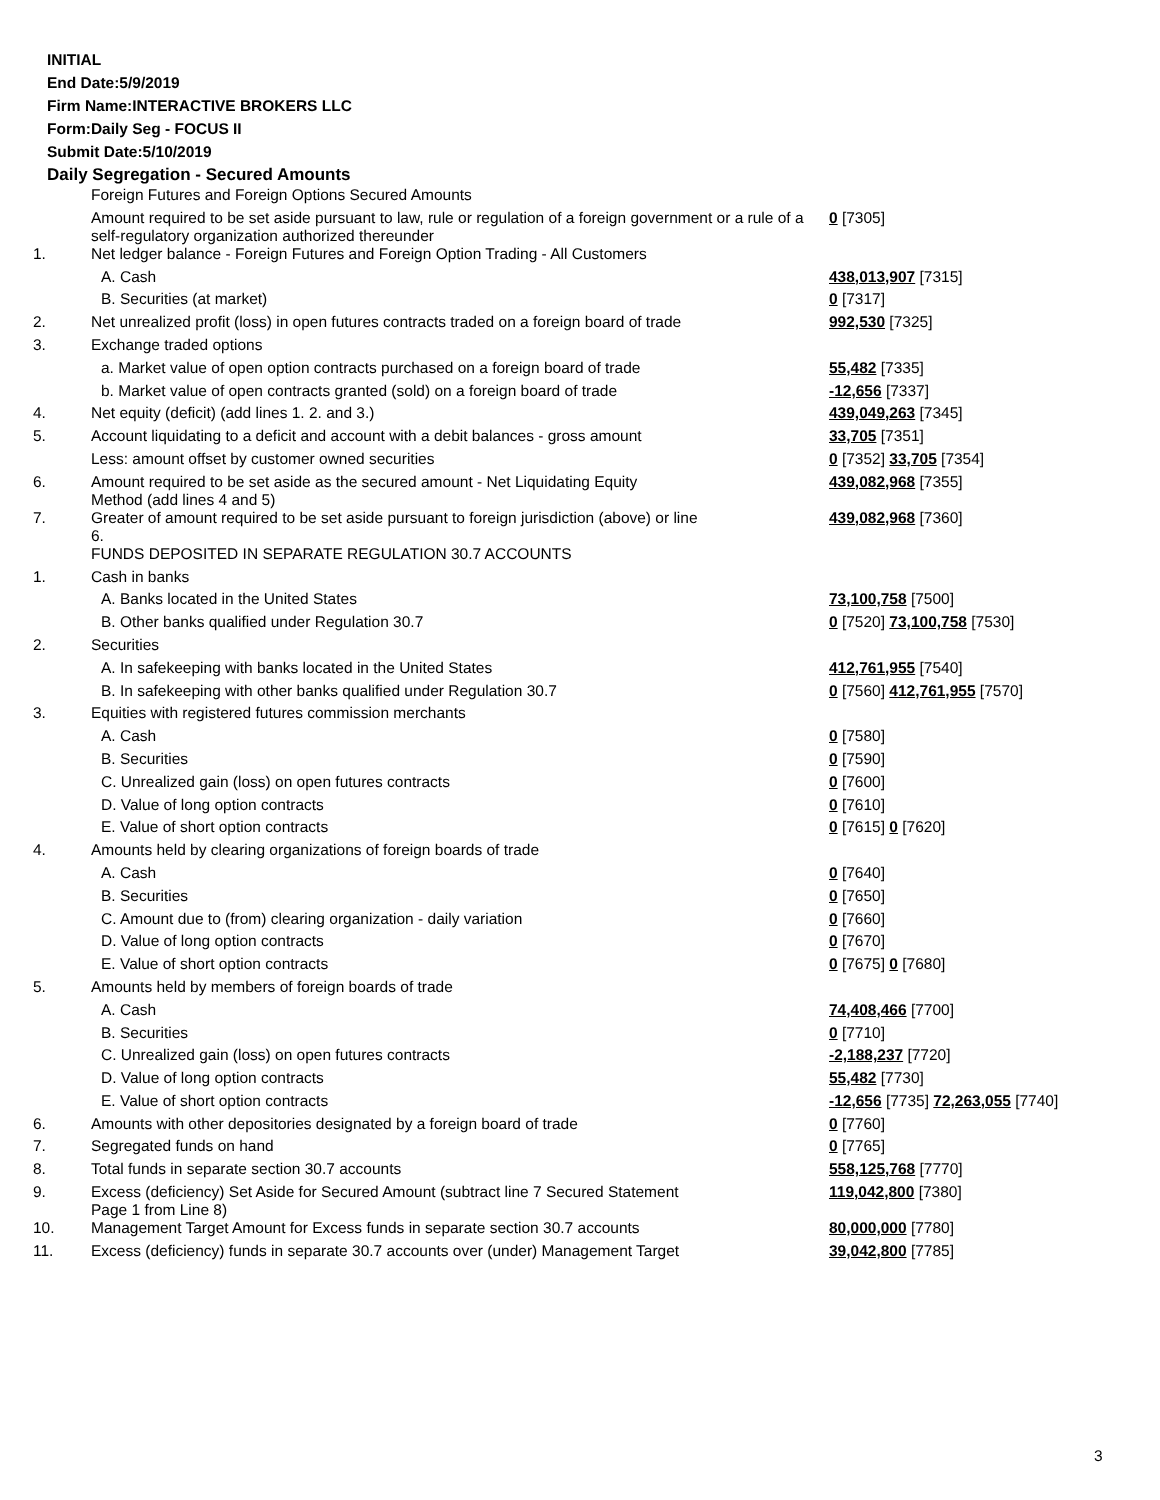INITIAL
End Date:5/9/2019
Firm Name:INTERACTIVE BROKERS LLC
Form:Daily Seg - FOCUS II
Submit Date:5/10/2019
Daily Segregation - Secured Amounts
| | Foreign Futures and Foreign Options Secured Amounts | |
| | Amount required to be set aside pursuant to law, rule or regulation of a foreign government or a rule of a self-regulatory organization authorized thereunder | 0 [7305] |
| 1. | Net ledger balance - Foreign Futures and Foreign Option Trading - All Customers | |
| | A. Cash | 438,013,907 [7315] |
| | B. Securities (at market) | 0 [7317] |
| 2. | Net unrealized profit (loss) in open futures contracts traded on a foreign board of trade | 992,530 [7325] |
| 3. | Exchange traded options | |
| | a. Market value of open option contracts purchased on a foreign board of trade | 55,482 [7335] |
| | b. Market value of open contracts granted (sold) on a foreign board of trade | -12,656 [7337] |
| 4. | Net equity (deficit) (add lines 1. 2. and 3.) | 439,049,263 [7345] |
| 5. | Account liquidating to a deficit and account with a debit balances - gross amount | 33,705 [7351] |
| | Less: amount offset by customer owned securities | 0 [7352] 33,705 [7354] |
| 6. | Amount required to be set aside as the secured amount - Net Liquidating Equity Method (add lines 4 and 5) | 439,082,968 [7355] |
| 7. | Greater of amount required to be set aside pursuant to foreign jurisdiction (above) or line 6. | 439,082,968 [7360] |
| | FUNDS DEPOSITED IN SEPARATE REGULATION 30.7 ACCOUNTS | |
| 1. | Cash in banks | |
| | A. Banks located in the United States | 73,100,758 [7500] |
| | B. Other banks qualified under Regulation 30.7 | 0 [7520] 73,100,758 [7530] |
| 2. | Securities | |
| | A. In safekeeping with banks located in the United States | 412,761,955 [7540] |
| | B. In safekeeping with other banks qualified under Regulation 30.7 | 0 [7560] 412,761,955 [7570] |
| 3. | Equities with registered futures commission merchants | |
| | A. Cash | 0 [7580] |
| | B. Securities | 0 [7590] |
| | C. Unrealized gain (loss) on open futures contracts | 0 [7600] |
| | D. Value of long option contracts | 0 [7610] |
| | E. Value of short option contracts | 0 [7615] 0 [7620] |
| 4. | Amounts held by clearing organizations of foreign boards of trade | |
| | A. Cash | 0 [7640] |
| | B. Securities | 0 [7650] |
| | C. Amount due to (from) clearing organization - daily variation | 0 [7660] |
| | D. Value of long option contracts | 0 [7670] |
| | E. Value of short option contracts | 0 [7675] 0 [7680] |
| 5. | Amounts held by members of foreign boards of trade | |
| | A. Cash | 74,408,466 [7700] |
| | B. Securities | 0 [7710] |
| | C. Unrealized gain (loss) on open futures contracts | -2,188,237 [7720] |
| | D. Value of long option contracts | 55,482 [7730] |
| | E. Value of short option contracts | -12,656 [7735] 72,263,055 [7740] |
| 6. | Amounts with other depositories designated by a foreign board of trade | 0 [7760] |
| 7. | Segregated funds on hand | 0 [7765] |
| 8. | Total funds in separate section 30.7 accounts | 558,125,768 [7770] |
| 9. | Excess (deficiency) Set Aside for Secured Amount (subtract line 7 Secured Statement Page 1 from Line 8) | 119,042,800 [7380] |
| 10. | Management Target Amount for Excess funds in separate section 30.7 accounts | 80,000,000 [7780] |
| 11. | Excess (deficiency) funds in separate 30.7 accounts over (under) Management Target | 39,042,800 [7785] |
3